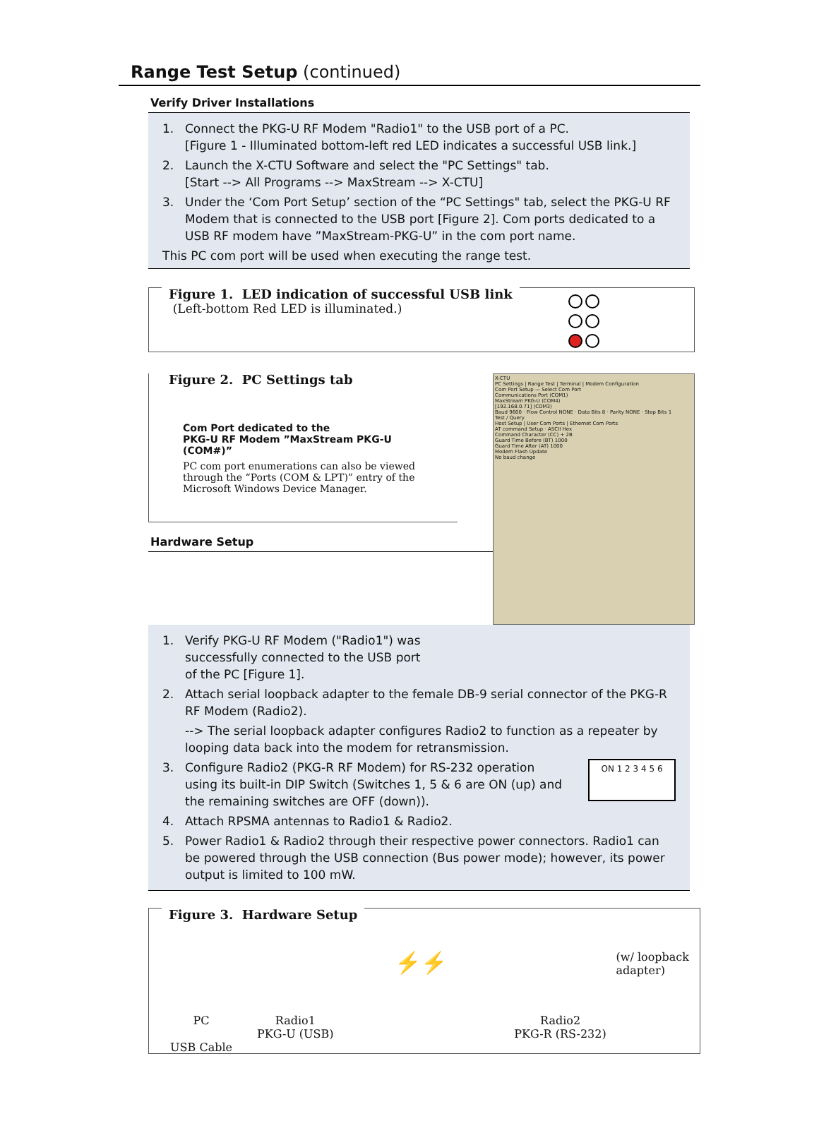Range Test Setup (continued)
Verify Driver Installations
1. Connect the PKG-U RF Modem "Radio1" to the USB port of a PC.
[Figure 1 - Illuminated bottom-left red LED indicates a successful USB link.]
2. Launch the X-CTU Software and select the "PC Settings" tab.
[Start --> All Programs --> MaxStream --> X-CTU]
3. Under the ‘Com Port Setup’ section of the “PC Settings" tab, select the PKG-U RF Modem that is connected to the USB port [Figure 2]. Com ports dedicated to a USB RF modem have ”MaxStream-PKG-U” in the com port name.
This PC com port will be used when executing the range test.
Figure 1. LED indication of successful USB link
(Left-bottom Red LED is illuminated.)
Figure 2. PC Settings tab
Com Port dedicated to the
PKG-U RF Modem ”MaxStream PKG-U (COM#)”
PC com port enumerations can also be viewed through the “Ports (COM & LPT)” entry of the Microsoft Windows Device Manager.
Hardware Setup
X-CTU
PC Settings | Range Test | Terminal | Modem Configuration
Com Port Setup — Select Com Port
Communications Port (COM1)
MaxStream PKG-U (COM4)
[192.168.0.71] (COM3)
Baud 9600 · Flow Control NONE · Data Bits 8 · Parity NONE · Stop Bits 1
Test / Query
Host Setup | User Com Ports | Ethernet Com Ports
AT command Setup · ASCII Hex
Command Character (CC) + 2B
Guard Time Before (BT) 1000
Guard Time After (AT) 1000
Modem Flash Update
No baud change
1. Verify PKG-U RF Modem ("Radio1") was
successfully connected to the USB port
of the PC [Figure 1].
2. Attach serial loopback adapter to the female DB-9 serial connector of the PKG-R RF Modem (Radio2).
--> The serial loopback adapter configures Radio2 to function as a repeater by looping data back into the modem for retransmission.
3. Configure Radio2 (PKG-R RF Modem) for RS-232 operation using its built-in DIP Switch (Switches 1, 5 & 6 are ON (up) and the remaining switches are OFF (down)). ON 1 2 3 4 5 6
4. Attach RPSMA antennas to Radio1 & Radio2.
5. Power Radio1 & Radio2 through their respective power connectors. Radio1 can be powered through the USB connection (Bus power mode); however, its power output is limited to 100 mW.
Figure 3. Hardware Setup
PC
USB Cable
Radio1
PKG-U (USB)
⚡⚡
Radio2
PKG-R (RS-232)
(w/ loopback adapter)